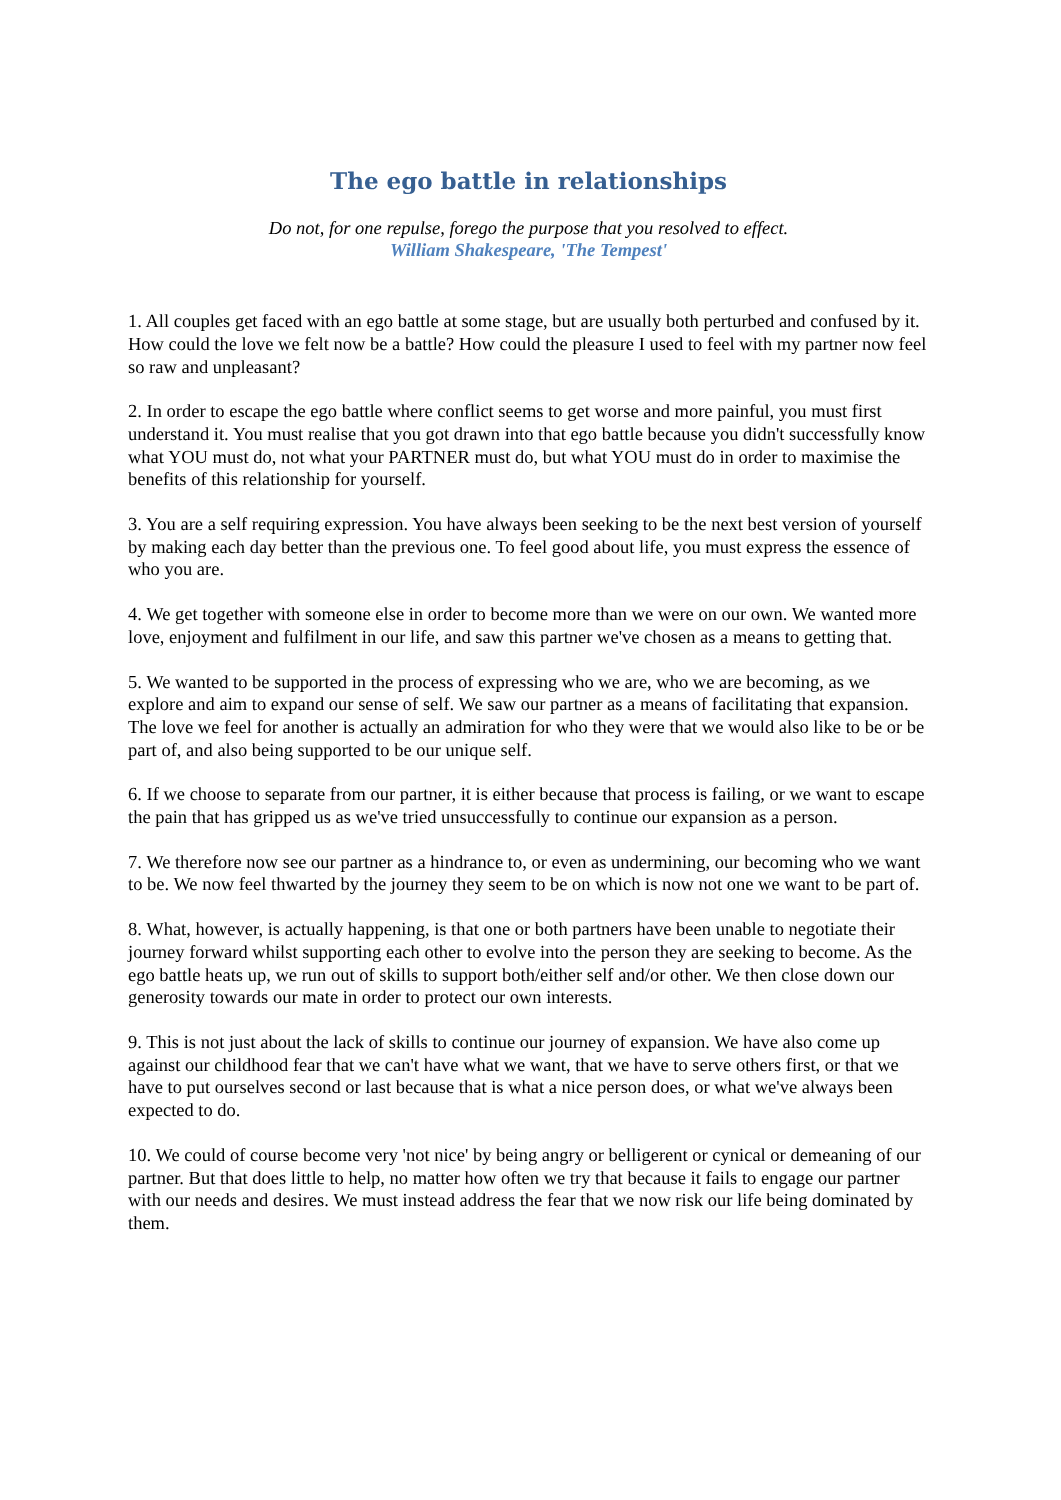The ego battle in relationships
Do not, for one repulse, forego the purpose that you resolved to effect.
William Shakespeare, 'The Tempest'
1. All couples get faced with an ego battle at some stage, but are usually both perturbed and confused by it. How could the love we felt now be a battle? How could the pleasure I used to feel with my partner now feel so raw and unpleasant?
2. In order to escape the ego battle where conflict seems to get worse and more painful, you must first understand it. You must realise that you got drawn into that ego battle because you didn't successfully know what YOU must do, not what your PARTNER must do, but what YOU must do in order to maximise the benefits of this relationship for yourself.
3. You are a self requiring expression. You have always been seeking to be the next best version of yourself by making each day better than the previous one. To feel good about life, you must express the essence of who you are.
4. We get together with someone else in order to become more than we were on our own. We wanted more love, enjoyment and fulfilment in our life, and saw this partner we've chosen as a means to getting that.
5. We wanted to be supported in the process of expressing who we are, who we are becoming, as we explore and aim to expand our sense of self. We saw our partner as a means of facilitating that expansion. The love we feel for another is actually an admiration for who they were that we would also like to be or be part of, and also being supported to be our unique self.
6. If we choose to separate from our partner, it is either because that process is failing, or we want to escape the pain that has gripped us as we've tried unsuccessfully to continue our expansion as a person.
7. We therefore now see our partner as a hindrance to, or even as undermining, our becoming who we want to be. We now feel thwarted by the journey they seem to be on which is now not one we want to be part of.
8. What, however, is actually happening, is that one or both partners have been unable to negotiate their journey forward whilst supporting each other to evolve into the person they are seeking to become. As the ego battle heats up, we run out of skills to support both/either self and/or other. We then close down our generosity towards our mate in order to protect our own interests.
9. This is not just about the lack of skills to continue our journey of expansion. We have also come up against our childhood fear that we can't have what we want, that we have to serve others first, or that we have to put ourselves second or last because that is what a nice person does, or what we've always been expected to do.
10. We could of course become very 'not nice' by being angry or belligerent or cynical or demeaning of our partner. But that does little to help, no matter how often we try that because it fails to engage our partner with our needs and desires. We must instead address the fear that we now risk our life being dominated by them.